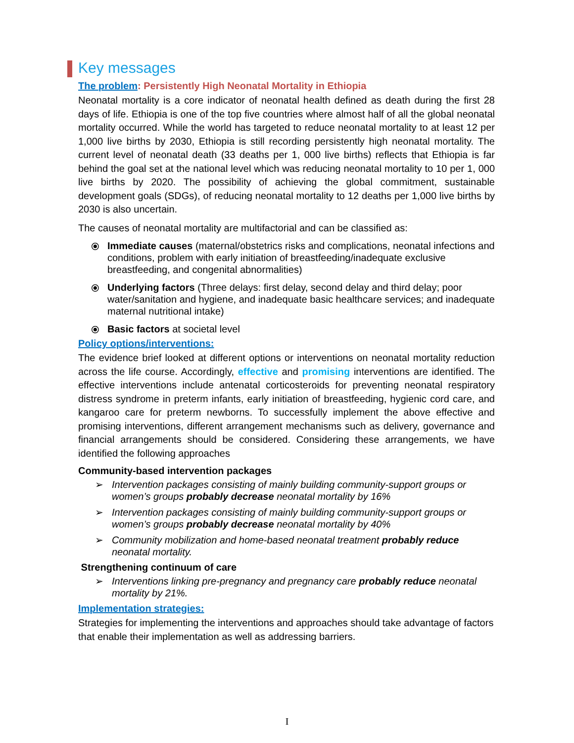Key messages
The problem: Persistently High Neonatal Mortality in Ethiopia
Neonatal mortality is a core indicator of neonatal health defined as death during the first 28 days of life. Ethiopia is one of the top five countries where almost half of all the global neonatal mortality occurred. While the world has targeted to reduce neonatal mortality to at least 12 per 1,000 live births by 2030, Ethiopia is still recording persistently high neonatal mortality. The current level of neonatal death (33 deaths per 1, 000 live births) reflects that Ethiopia is far behind the goal set at the national level which was reducing neonatal mortality to 10 per 1, 000 live births by 2020. The possibility of achieving the global commitment, sustainable development goals (SDGs), of reducing neonatal mortality to 12 deaths per 1,000 live births by 2030 is also uncertain.
The causes of neonatal mortality are multifactorial and can be classified as:
⦿ Immediate causes (maternal/obstetrics risks and complications, neonatal infections and conditions, problem with early initiation of breastfeeding/inadequate exclusive breastfeeding, and congenital abnormalities)
⦿ Underlying factors (Three delays: first delay, second delay and third delay; poor water/sanitation and hygiene, and inadequate basic healthcare services; and inadequate maternal nutritional intake)
⦿ Basic factors at societal level
Policy options/interventions:
The evidence brief looked at different options or interventions on neonatal mortality reduction across the life course. Accordingly, effective and promising interventions are identified. The effective interventions include antenatal corticosteroids for preventing neonatal respiratory distress syndrome in preterm infants, early initiation of breastfeeding, hygienic cord care, and kangaroo care for preterm newborns. To successfully implement the above effective and promising interventions, different arrangement mechanisms such as delivery, governance and financial arrangements should be considered. Considering these arrangements, we have identified the following approaches
Community-based intervention packages
➢ Intervention packages consisting of mainly building community-support groups or women’s groups probably decrease neonatal mortality by 16%
➢ Intervention packages consisting of mainly building community-support groups or women’s groups probably decrease neonatal mortality by 40%
➢ Community mobilization and home-based neonatal treatment probably reduce neonatal mortality.
Strengthening continuum of care
➢ Interventions linking pre-pregnancy and pregnancy care probably reduce neonatal mortality by 21%.
Implementation strategies:
Strategies for implementing the interventions and approaches should take advantage of factors that enable their implementation as well as addressing barriers.
I